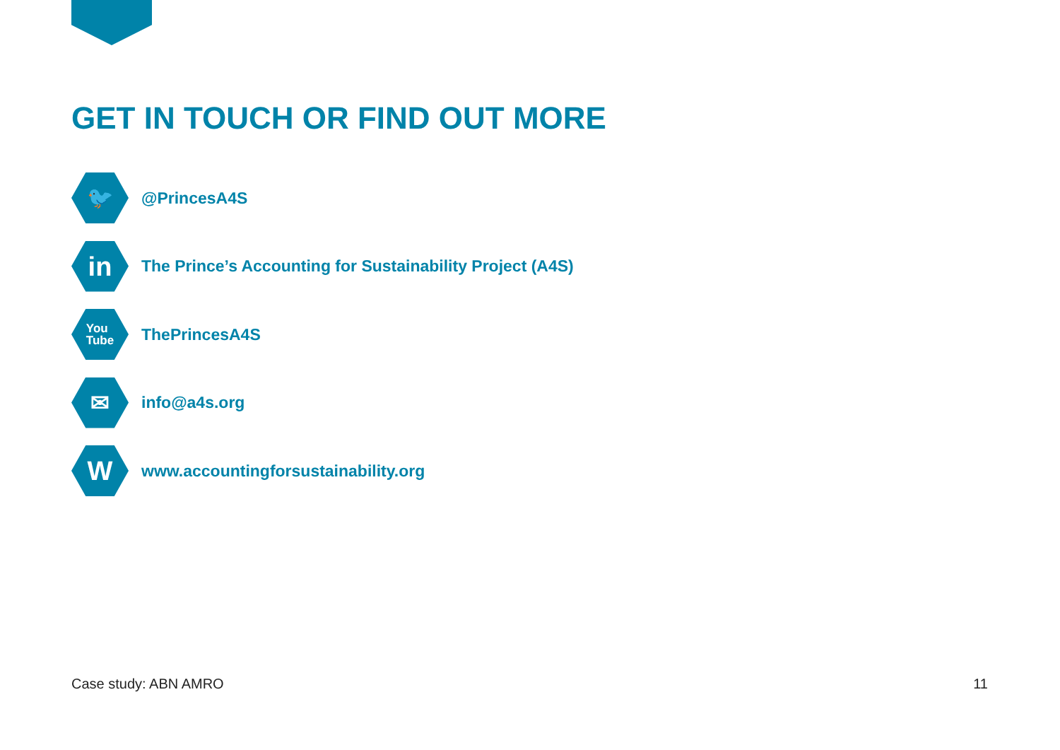GET IN TOUCH OR FIND OUT MORE
🐦
@PrincesA4S
in
The Prince’s Accounting for Sustainability Project (A4S)
You
Tube
ThePrincesA4S
✉
info@a4s.org
W
www.accountingforsustainability.org
Case study: ABN AMRO 11